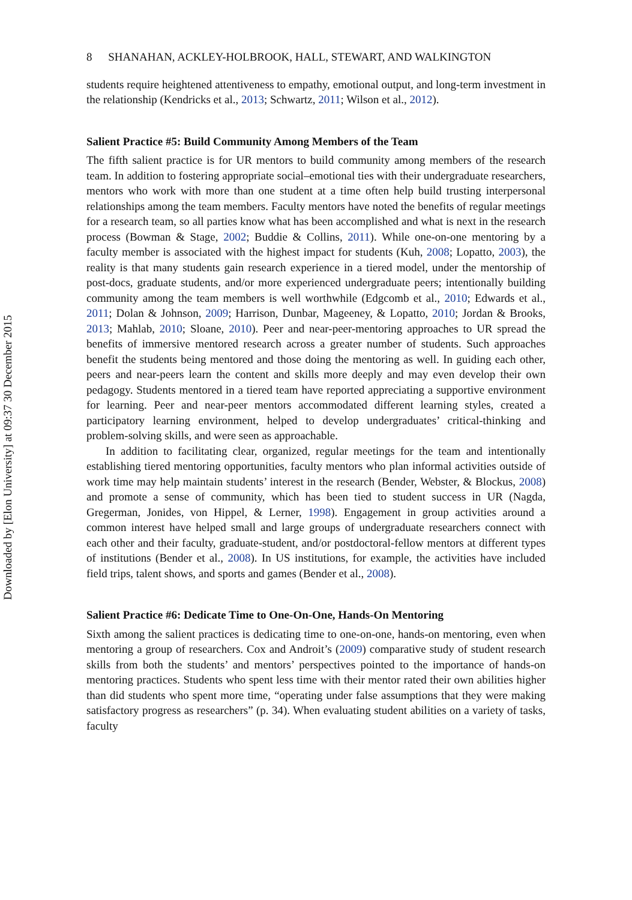Downloaded by [Elon University] at 09:37 30 December 2015
8 SHANAHAN, ACKLEY-HOLBROOK, HALL, STEWART, AND WALKINGTON
students require heightened attentiveness to empathy, emotional output, and long-term investment in the relationship (Kendricks et al., 2013; Schwartz, 2011; Wilson et al., 2012).
Salient Practice #5: Build Community Among Members of the Team
The fifth salient practice is for UR mentors to build community among members of the research team. In addition to fostering appropriate social–emotional ties with their undergraduate researchers, mentors who work with more than one student at a time often help build trusting interpersonal relationships among the team members. Faculty mentors have noted the benefits of regular meetings for a research team, so all parties know what has been accomplished and what is next in the research process (Bowman & Stage, 2002; Buddie & Collins, 2011). While one-on-one mentoring by a faculty member is associated with the highest impact for students (Kuh, 2008; Lopatto, 2003), the reality is that many students gain research experience in a tiered model, under the mentorship of post-docs, graduate students, and/or more experienced undergraduate peers; intentionally building community among the team members is well worthwhile (Edgcomb et al., 2010; Edwards et al., 2011; Dolan & Johnson, 2009; Harrison, Dunbar, Mageeney, & Lopatto, 2010; Jordan & Brooks, 2013; Mahlab, 2010; Sloane, 2010). Peer and near-peer-mentoring approaches to UR spread the benefits of immersive mentored research across a greater number of students. Such approaches benefit the students being mentored and those doing the mentoring as well. In guiding each other, peers and near-peers learn the content and skills more deeply and may even develop their own pedagogy. Students mentored in a tiered team have reported appreciating a supportive environment for learning. Peer and near-peer mentors accommodated different learning styles, created a participatory learning environment, helped to develop undergraduates’ critical-thinking and problem-solving skills, and were seen as approachable.
In addition to facilitating clear, organized, regular meetings for the team and intentionally establishing tiered mentoring opportunities, faculty mentors who plan informal activities outside of work time may help maintain students’ interest in the research (Bender, Webster, & Blockus, 2008) and promote a sense of community, which has been tied to student success in UR (Nagda, Gregerman, Jonides, von Hippel, & Lerner, 1998). Engagement in group activities around a common interest have helped small and large groups of undergraduate researchers connect with each other and their faculty, graduate-student, and/or postdoctoral-fellow mentors at different types of institutions (Bender et al., 2008). In US institutions, for example, the activities have included field trips, talent shows, and sports and games (Bender et al., 2008).
Salient Practice #6: Dedicate Time to One-On-One, Hands-On Mentoring
Sixth among the salient practices is dedicating time to one-on-one, hands-on mentoring, even when mentoring a group of researchers. Cox and Androit’s (2009) comparative study of student research skills from both the students’ and mentors’ perspectives pointed to the importance of hands-on mentoring practices. Students who spent less time with their mentor rated their own abilities higher than did students who spent more time, “operating under false assumptions that they were making satisfactory progress as researchers” (p. 34). When evaluating student abilities on a variety of tasks, faculty